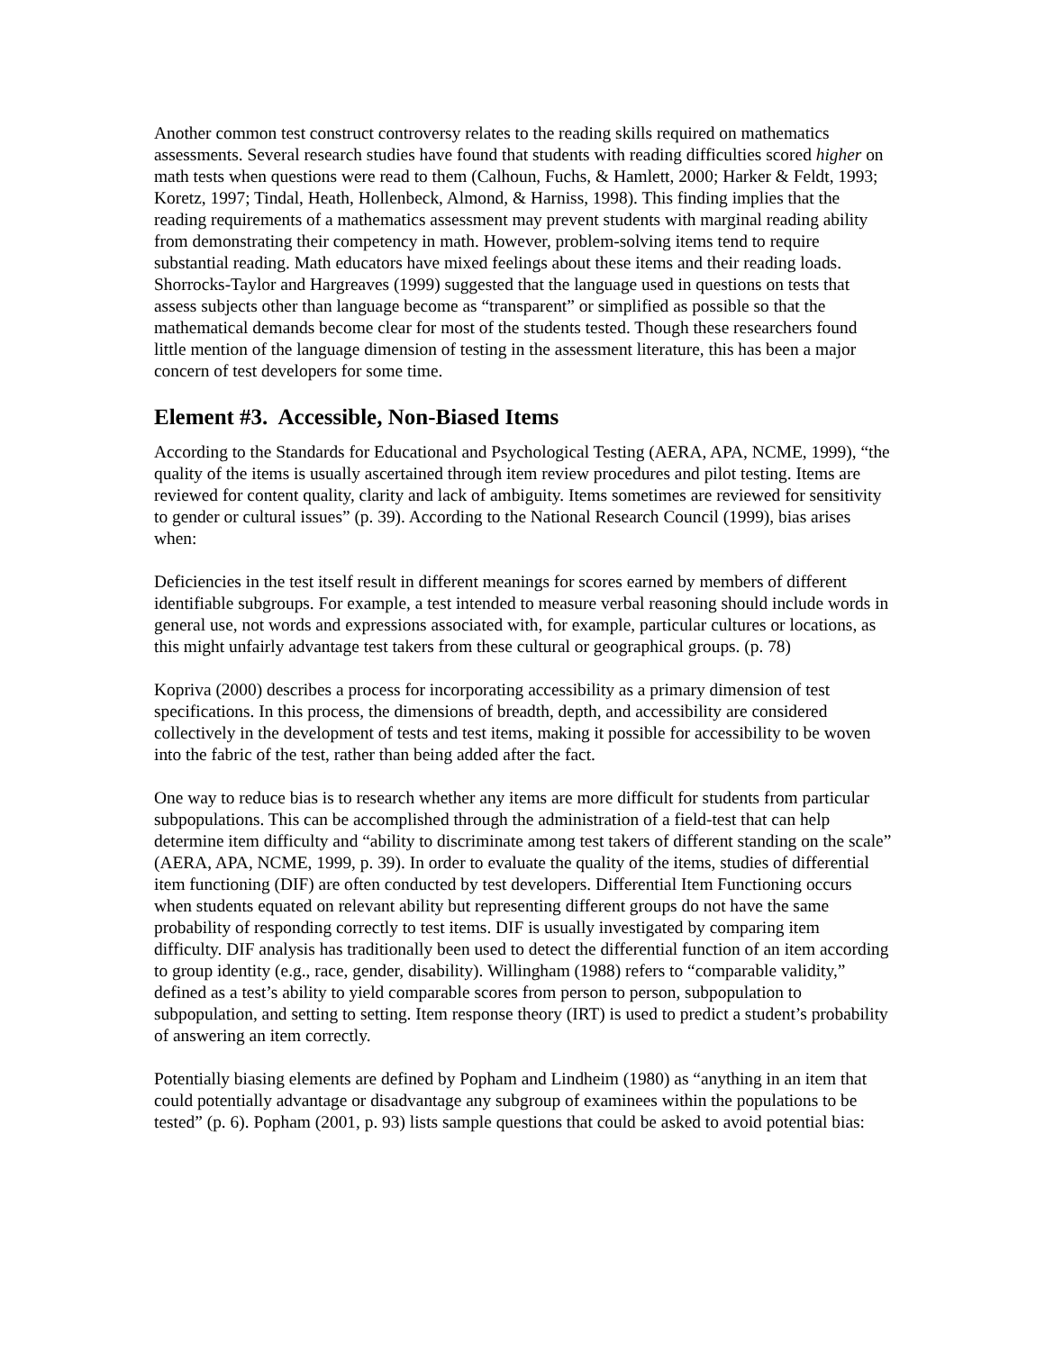Another common test construct controversy relates to the reading skills required on mathematics assessments. Several research studies have found that students with reading difficulties scored higher on math tests when questions were read to them (Calhoun, Fuchs, & Hamlett, 2000; Harker & Feldt, 1993; Koretz, 1997; Tindal, Heath, Hollenbeck, Almond, & Harniss, 1998). This finding implies that the reading requirements of a mathematics assessment may prevent students with marginal reading ability from demonstrating their competency in math. However, problem-solving items tend to require substantial reading. Math educators have mixed feelings about these items and their reading loads. Shorrocks-Taylor and Hargreaves (1999) suggested that the language used in questions on tests that assess subjects other than language become as “transparent” or simplified as possible so that the mathematical demands become clear for most of the students tested. Though these researchers found little mention of the language dimension of testing in the assessment literature, this has been a major concern of test developers for some time.
Element #3. Accessible, Non-Biased Items
According to the Standards for Educational and Psychological Testing (AERA, APA, NCME, 1999), “the quality of the items is usually ascertained through item review procedures and pilot testing. Items are reviewed for content quality, clarity and lack of ambiguity. Items sometimes are reviewed for sensitivity to gender or cultural issues” (p. 39). According to the National Research Council (1999), bias arises when:
Deficiencies in the test itself result in different meanings for scores earned by members of different identifiable subgroups. For example, a test intended to measure verbal reasoning should include words in general use, not words and expressions associated with, for example, particular cultures or locations, as this might unfairly advantage test takers from these cultural or geographical groups. (p. 78)
Kopriva (2000) describes a process for incorporating accessibility as a primary dimension of test specifications. In this process, the dimensions of breadth, depth, and accessibility are considered collectively in the development of tests and test items, making it possible for accessibility to be woven into the fabric of the test, rather than being added after the fact.
One way to reduce bias is to research whether any items are more difficult for students from particular subpopulations. This can be accomplished through the administration of a field-test that can help determine item difficulty and “ability to discriminate among test takers of different standing on the scale” (AERA, APA, NCME, 1999, p. 39). In order to evaluate the quality of the items, studies of differential item functioning (DIF) are often conducted by test developers. Differential Item Functioning occurs when students equated on relevant ability but representing different groups do not have the same probability of responding correctly to test items. DIF is usually investigated by comparing item difficulty. DIF analysis has traditionally been used to detect the differential function of an item according to group identity (e.g., race, gender, disability). Willingham (1988) refers to “comparable validity,” defined as a test’s ability to yield comparable scores from person to person, subpopulation to subpopulation, and setting to setting. Item response theory (IRT) is used to predict a student’s probability of answering an item correctly.
Potentially biasing elements are defined by Popham and Lindheim (1980) as “anything in an item that could potentially advantage or disadvantage any subgroup of examinees within the populations to be tested” (p. 6). Popham (2001, p. 93) lists sample questions that could be asked to avoid potential bias: